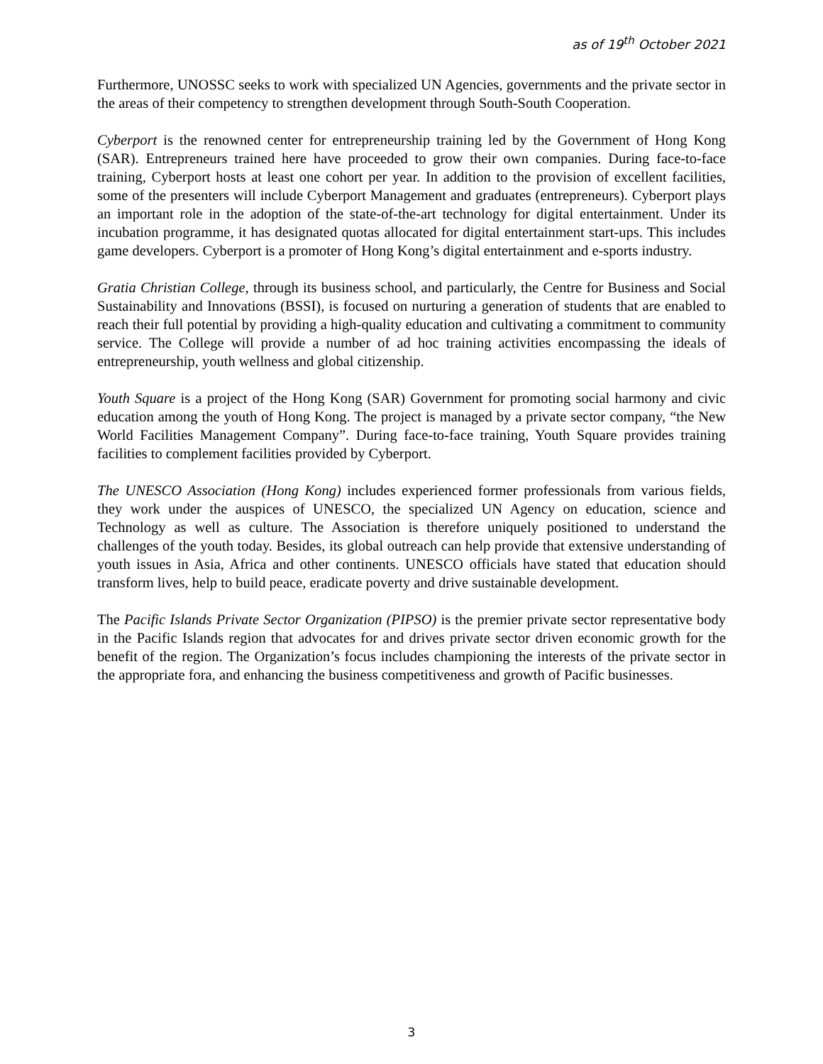as of 19<sup>th</sup> October 2021
Furthermore, UNOSSC seeks to work with specialized UN Agencies, governments and the private sector in the areas of their competency to strengthen development through South-South Cooperation.
Cyberport is the renowned center for entrepreneurship training led by the Government of Hong Kong (SAR). Entrepreneurs trained here have proceeded to grow their own companies. During face-to-face training, Cyberport hosts at least one cohort per year. In addition to the provision of excellent facilities, some of the presenters will include Cyberport Management and graduates (entrepreneurs). Cyberport plays an important role in the adoption of the state-of-the-art technology for digital entertainment. Under its incubation programme, it has designated quotas allocated for digital entertainment start-ups. This includes game developers. Cyberport is a promoter of Hong Kong’s digital entertainment and e-sports industry.
Gratia Christian College, through its business school, and particularly, the Centre for Business and Social Sustainability and Innovations (BSSI), is focused on nurturing a generation of students that are enabled to reach their full potential by providing a high-quality education and cultivating a commitment to community service. The College will provide a number of ad hoc training activities encompassing the ideals of entrepreneurship, youth wellness and global citizenship.
Youth Square is a project of the Hong Kong (SAR) Government for promoting social harmony and civic education among the youth of Hong Kong. The project is managed by a private sector company, “the New World Facilities Management Company”. During face-to-face training, Youth Square provides training facilities to complement facilities provided by Cyberport.
The UNESCO Association (Hong Kong) includes experienced former professionals from various fields, they work under the auspices of UNESCO, the specialized UN Agency on education, science and Technology as well as culture. The Association is therefore uniquely positioned to understand the challenges of the youth today. Besides, its global outreach can help provide that extensive understanding of youth issues in Asia, Africa and other continents. UNESCO officials have stated that education should transform lives, help to build peace, eradicate poverty and drive sustainable development.
The Pacific Islands Private Sector Organization (PIPSO) is the premier private sector representative body in the Pacific Islands region that advocates for and drives private sector driven economic growth for the benefit of the region. The Organization’s focus includes championing the interests of the private sector in the appropriate fora, and enhancing the business competitiveness and growth of Pacific businesses.
3